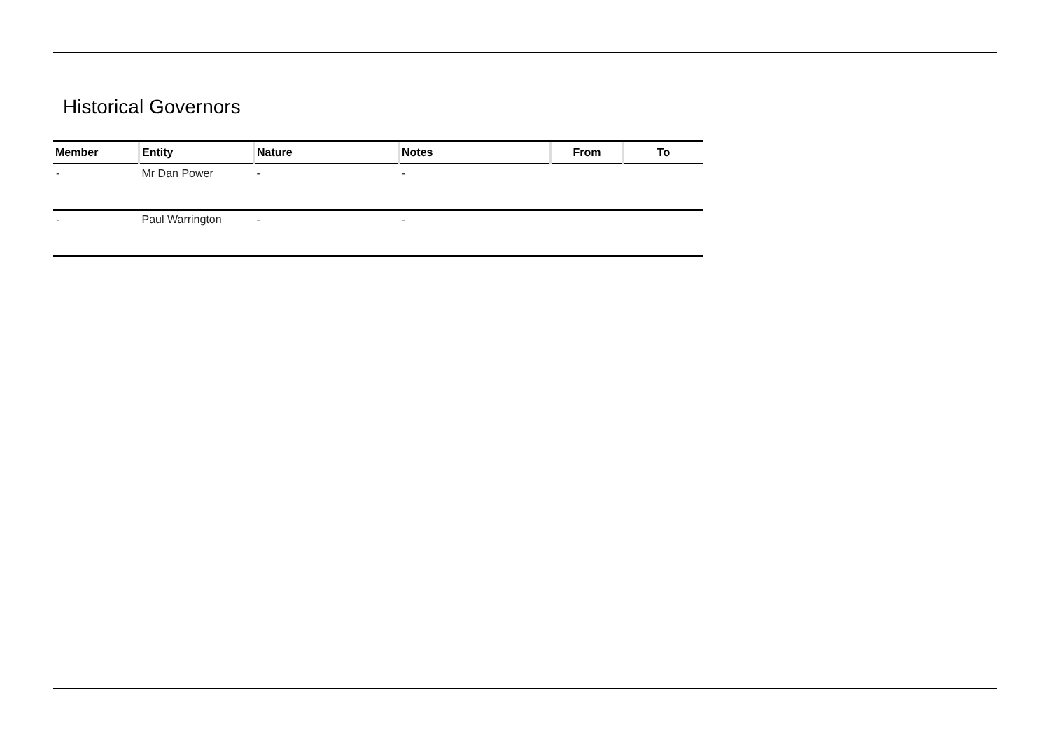Historical Governors
| Member | Entity | Nature | Notes | From | To |
| --- | --- | --- | --- | --- | --- |
| - | Mr Dan Power | - | - | | |
| - | Paul Warrington | - | - | | |